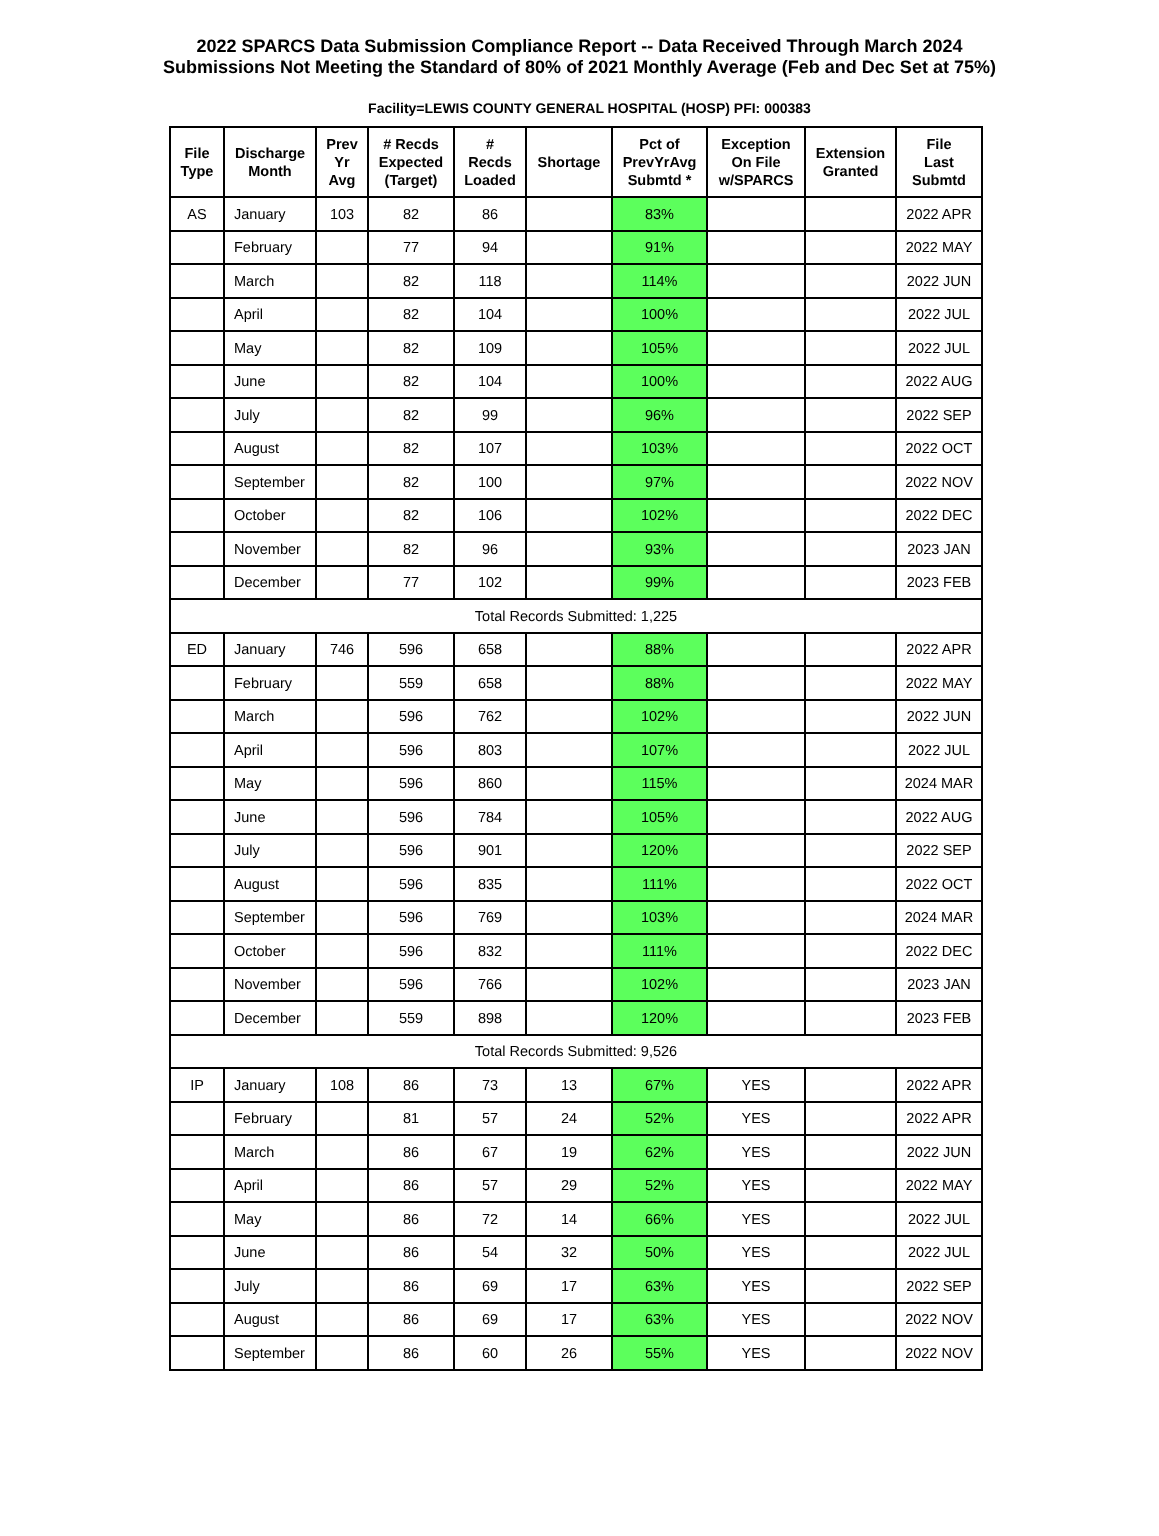2022 SPARCS Data Submission Compliance Report -- Data Received Through March 2024
Submissions Not Meeting the Standard of 80% of 2021 Monthly Average (Feb and Dec Set at 75%)
Facility=LEWIS COUNTY GENERAL HOSPITAL (HOSP) PFI: 000383
| File Type | Discharge Month | Prev Yr Avg | # Recds Expected (Target) | # Recds Loaded | Shortage | Pct of PrevYrAvg Submtd * | Exception On File w/SPARCS | Extension Granted | File Last Submtd |
| --- | --- | --- | --- | --- | --- | --- | --- | --- | --- |
| AS | January | 103 | 82 | 86 | | 83% | | | 2022 APR |
| | February | | 77 | 94 | | 91% | | | 2022 MAY |
| | March | | 82 | 118 | | 114% | | | 2022 JUN |
| | April | | 82 | 104 | | 100% | | | 2022 JUL |
| | May | | 82 | 109 | | 105% | | | 2022 JUL |
| | June | | 82 | 104 | | 100% | | | 2022 AUG |
| | July | | 82 | 99 | | 96% | | | 2022 SEP |
| | August | | 82 | 107 | | 103% | | | 2022 OCT |
| | September | | 82 | 100 | | 97% | | | 2022 NOV |
| | October | | 82 | 106 | | 102% | | | 2022 DEC |
| | November | | 82 | 96 | | 93% | | | 2023 JAN |
| | December | | 77 | 102 | | 99% | | | 2023 FEB |
| Total Records Submitted: 1,225 | | | | | | | | | |
| ED | January | 746 | 596 | 658 | | 88% | | | 2022 APR |
| | February | | 559 | 658 | | 88% | | | 2022 MAY |
| | March | | 596 | 762 | | 102% | | | 2022 JUN |
| | April | | 596 | 803 | | 107% | | | 2022 JUL |
| | May | | 596 | 860 | | 115% | | | 2024 MAR |
| | June | | 596 | 784 | | 105% | | | 2022 AUG |
| | July | | 596 | 901 | | 120% | | | 2022 SEP |
| | August | | 596 | 835 | | 111% | | | 2022 OCT |
| | September | | 596 | 769 | | 103% | | | 2024 MAR |
| | October | | 596 | 832 | | 111% | | | 2022 DEC |
| | November | | 596 | 766 | | 102% | | | 2023 JAN |
| | December | | 559 | 898 | | 120% | | | 2023 FEB |
| Total Records Submitted: 9,526 | | | | | | | | | |
| IP | January | 108 | 86 | 73 | 13 | 67% | YES | | 2022 APR |
| | February | | 81 | 57 | 24 | 52% | YES | | 2022 APR |
| | March | | 86 | 67 | 19 | 62% | YES | | 2022 JUN |
| | April | | 86 | 57 | 29 | 52% | YES | | 2022 MAY |
| | May | | 86 | 72 | 14 | 66% | YES | | 2022 JUL |
| | June | | 86 | 54 | 32 | 50% | YES | | 2022 JUL |
| | July | | 86 | 69 | 17 | 63% | YES | | 2022 SEP |
| | August | | 86 | 69 | 17 | 63% | YES | | 2022 NOV |
| | September | | 86 | 60 | 26 | 55% | YES | | 2022 NOV |